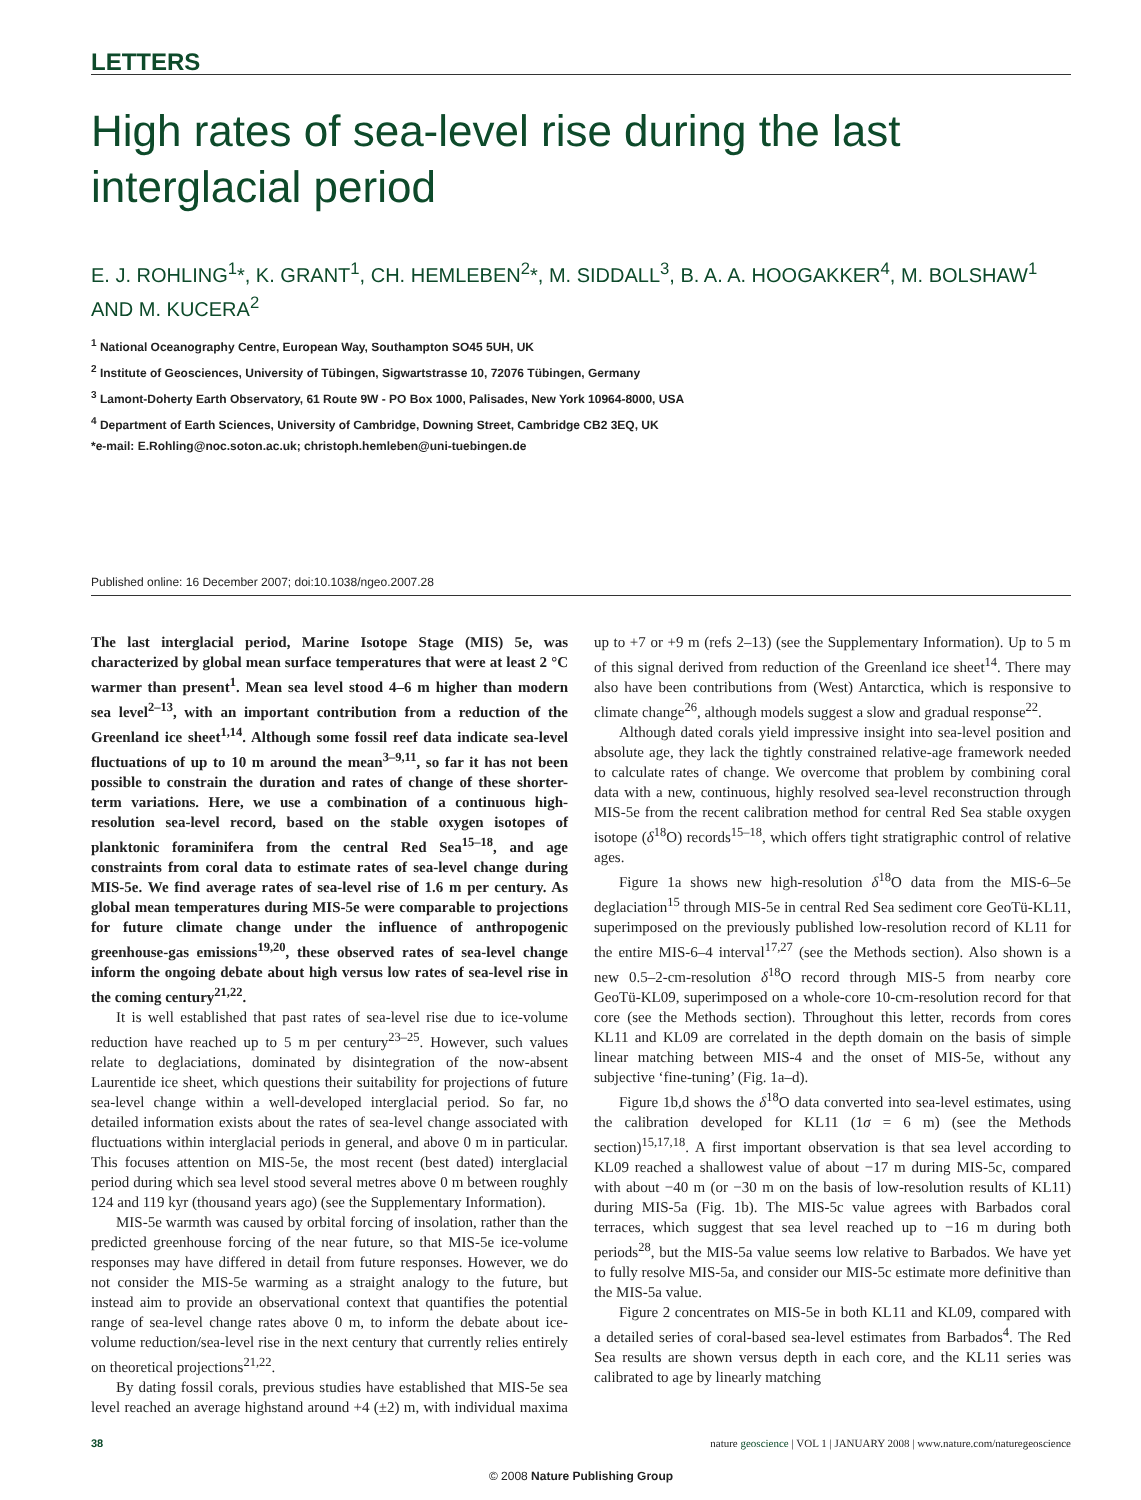LETTERS
High rates of sea-level rise during the last interglacial period
E. J. ROHLING<sup>1</sup>*, K. GRANT<sup>1</sup>, CH. HEMLEBEN<sup>2</sup>*, M. SIDDALL<sup>3</sup>, B. A. A. HOOGAKKER<sup>4</sup>, M. BOLSHAW<sup>1</sup> AND M. KUCERA<sup>2</sup>
<sup>1</sup> National Oceanography Centre, European Way, Southampton SO45 5UH, UK
<sup>2</sup> Institute of Geosciences, University of Tübingen, Sigwartstrasse 10, 72076 Tübingen, Germany
<sup>3</sup> Lamont-Doherty Earth Observatory, 61 Route 9W - PO Box 1000, Palisades, New York 10964-8000, USA
<sup>4</sup> Department of Earth Sciences, University of Cambridge, Downing Street, Cambridge CB2 3EQ, UK
*e-mail: E.Rohling@noc.soton.ac.uk; christoph.hemleben@uni-tuebingen.de
Published online: 16 December 2007; doi:10.1038/ngeo.2007.28
The last interglacial period, Marine Isotope Stage (MIS) 5e, was characterized by global mean surface temperatures that were at least 2 °C warmer than present<sup>1</sup>. Mean sea level stood 4–6 m higher than modern sea level<sup>2–13</sup>, with an important contribution from a reduction of the Greenland ice sheet<sup>1,14</sup>. Although some fossil reef data indicate sea-level fluctuations of up to 10 m around the mean<sup>3–9,11</sup>, so far it has not been possible to constrain the duration and rates of change of these shorter-term variations. Here, we use a combination of a continuous high-resolution sea-level record, based on the stable oxygen isotopes of planktonic foraminifera from the central Red Sea<sup>15–18</sup>, and age constraints from coral data to estimate rates of sea-level change during MIS-5e. We find average rates of sea-level rise of 1.6 m per century. As global mean temperatures during MIS-5e were comparable to projections for future climate change under the influence of anthropogenic greenhouse-gas emissions<sup>19,20</sup>, these observed rates of sea-level change inform the ongoing debate about high versus low rates of sea-level rise in the coming century<sup>21,22</sup>.
It is well established that past rates of sea-level rise due to ice-volume reduction have reached up to 5 m per century<sup>23–25</sup>. However, such values relate to deglaciations, dominated by disintegration of the now-absent Laurentide ice sheet, which questions their suitability for projections of future sea-level change within a well-developed interglacial period. So far, no detailed information exists about the rates of sea-level change associated with fluctuations within interglacial periods in general, and above 0 m in particular. This focuses attention on MIS-5e, the most recent (best dated) interglacial period during which sea level stood several metres above 0 m between roughly 124 and 119 kyr (thousand years ago) (see the Supplementary Information).
MIS-5e warmth was caused by orbital forcing of insolation, rather than the predicted greenhouse forcing of the near future, so that MIS-5e ice-volume responses may have differed in detail from future responses. However, we do not consider the MIS-5e warming as a straight analogy to the future, but instead aim to provide an observational context that quantifies the potential range of sea-level change rates above 0 m, to inform the debate about ice-volume reduction/sea-level rise in the next century that currently relies entirely on theoretical projections<sup>21,22</sup>.
By dating fossil corals, previous studies have established that MIS-5e sea level reached an average highstand around +4 (±2) m, with individual maxima up to +7 or +9 m (refs 2–13) (see the Supplementary Information). Up to 5 m of this signal derived from reduction of the Greenland ice sheet<sup>14</sup>. There may also have been contributions from (West) Antarctica, which is responsive to climate change<sup>26</sup>, although models suggest a slow and gradual response<sup>22</sup>.
Although dated corals yield impressive insight into sea-level position and absolute age, they lack the tightly constrained relative-age framework needed to calculate rates of change. We overcome that problem by combining coral data with a new, continuous, highly resolved sea-level reconstruction through MIS-5e from the recent calibration method for central Red Sea stable oxygen isotope (δ<sup>18</sup>O) records<sup>15–18</sup>, which offers tight stratigraphic control of relative ages.
Figure 1a shows new high-resolution δ<sup>18</sup>O data from the MIS-6–5e deglaciation<sup>15</sup> through MIS-5e in central Red Sea sediment core GeoTü-KL11, superimposed on the previously published low-resolution record of KL11 for the entire MIS-6–4 interval<sup>17,27</sup> (see the Methods section). Also shown is a new 0.5–2-cm-resolution δ<sup>18</sup>O record through MIS-5 from nearby core GeoTü-KL09, superimposed on a whole-core 10-cm-resolution record for that core (see the Methods section). Throughout this letter, records from cores KL11 and KL09 are correlated in the depth domain on the basis of simple linear matching between MIS-4 and the onset of MIS-5e, without any subjective ‘fine-tuning’ (Fig. 1a–d).
Figure 1b,d shows the δ<sup>18</sup>O data converted into sea-level estimates, using the calibration developed for KL11 (1σ = 6 m) (see the Methods section)<sup>15,17,18</sup>. A first important observation is that sea level according to KL09 reached a shallowest value of about −17 m during MIS-5c, compared with about −40 m (or −30 m on the basis of low-resolution results of KL11) during MIS-5a (Fig. 1b). The MIS-5c value agrees with Barbados coral terraces, which suggest that sea level reached up to −16 m during both periods<sup>28</sup>, but the MIS-5a value seems low relative to Barbados. We have yet to fully resolve MIS-5a, and consider our MIS-5c estimate more definitive than the MIS-5a value.
Figure 2 concentrates on MIS-5e in both KL11 and KL09, compared with a detailed series of coral-based sea-level estimates from Barbados<sup>4</sup>. The Red Sea results are shown versus depth in each core, and the KL11 series was calibrated to age by linearly matching
38 nature geoscience | VOL 1 | JANUARY 2008 | www.nature.com/naturegeoscience
© 2008 Nature Publishing Group